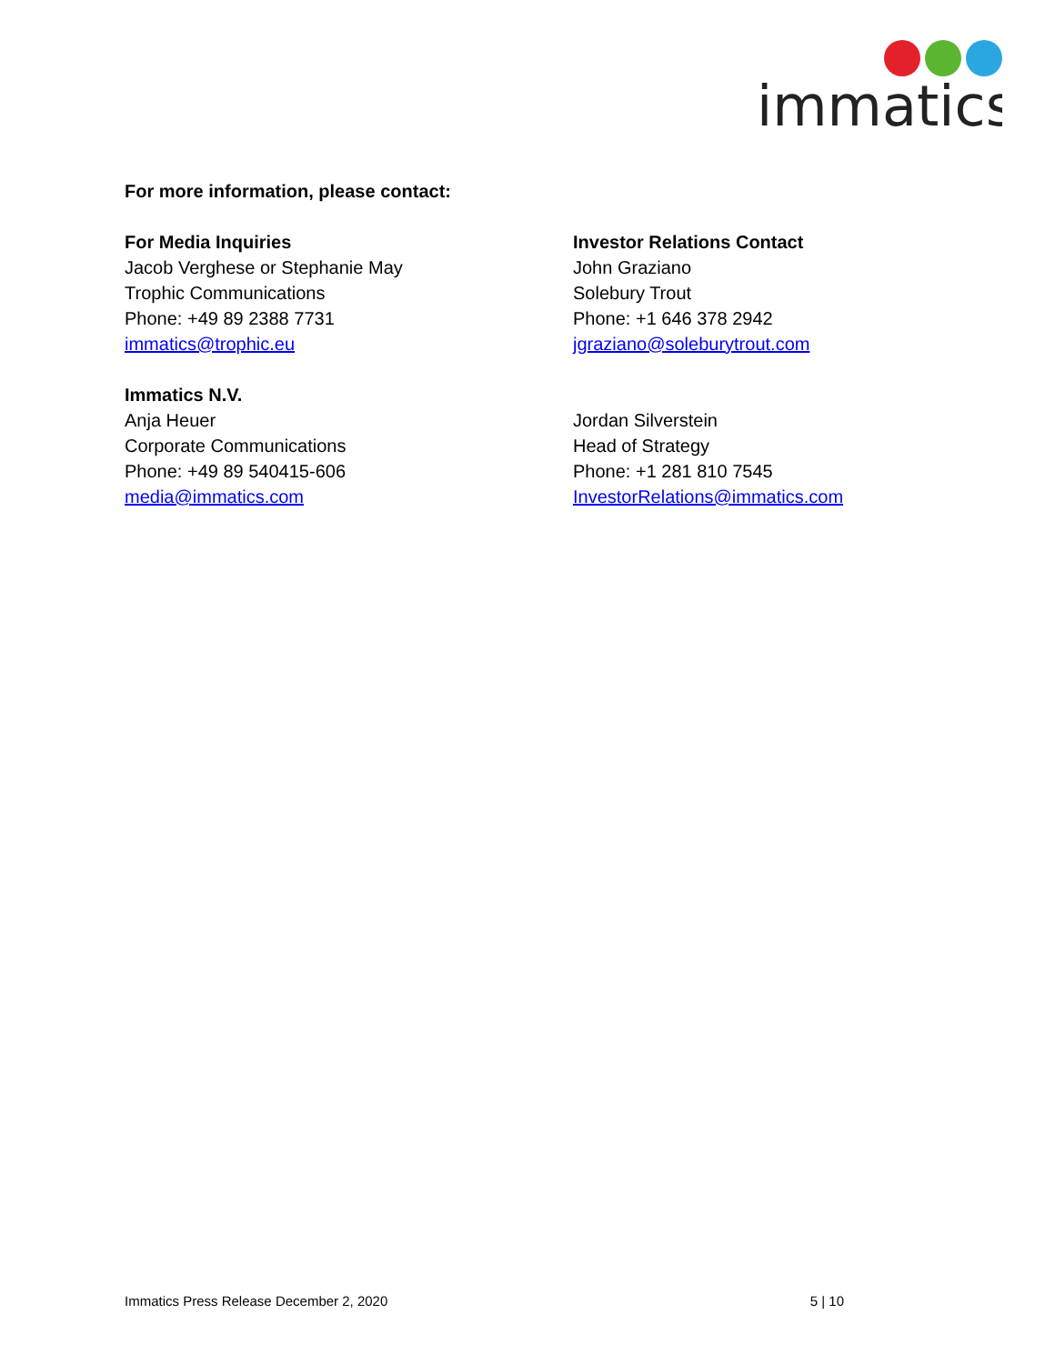immatics
For more information, please contact:
For Media Inquiries
Jacob Verghese or Stephanie May
Trophic Communications
Phone: +49 89 2388 7731
immatics@trophic.eu
Investor Relations Contact
John Graziano
Solebury Trout
Phone: +1 646 378 2942
jgraziano@soleburytrout.com
Immatics N.V.
Anja Heuer
Corporate Communications
Phone: +49 89 540415-606
media@immatics.com
Jordan Silverstein
Head of Strategy
Phone: +1 281 810 7545
InvestorRelations@immatics.com
Immatics Press Release December 2, 2020 5 | 10